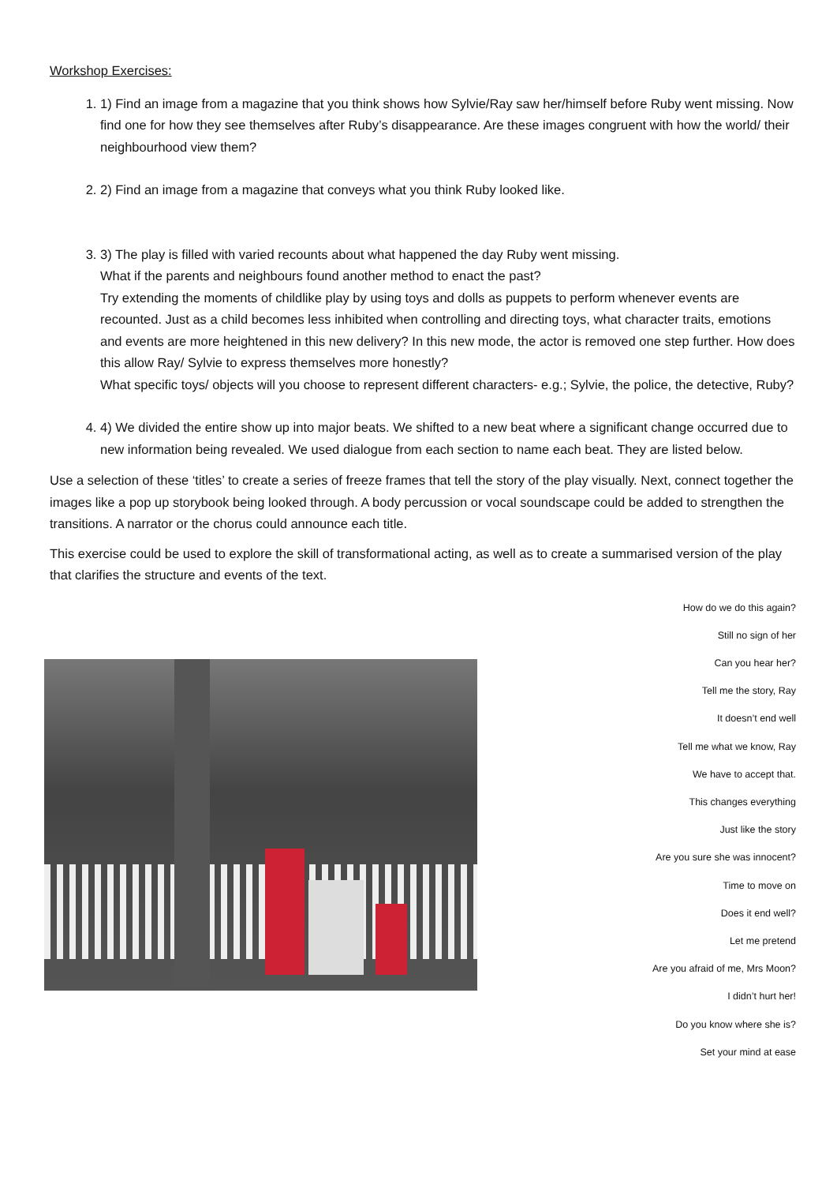Workshop Exercises:
1. 1) Find an image from a magazine that you think shows how Sylvie/Ray saw her/himself before Ruby went missing. Now find one for how they see themselves after Ruby’s disappearance. Are these images congruent with how the world/ their neighbourhood view them?
2. 2) Find an image from a magazine that conveys what you think Ruby looked like.
3. 3) The play is filled with varied recounts about what happened the day Ruby went missing.
What if the parents and neighbours found another method to enact the past?
Try extending the moments of childlike play by using toys and dolls as puppets to perform whenever events are recounted. Just as a child becomes less inhibited when controlling and directing toys, what character traits, emotions and events are more heightened in this new delivery? In this new mode, the actor is removed one step further. How does this allow Ray/ Sylvie to express themselves more honestly?
What specific toys/ objects will you choose to represent different characters- e.g.; Sylvie, the police, the detective, Ruby?
4. 4) We divided the entire show up into major beats. We shifted to a new beat where a significant change occurred due to new information being revealed. We used dialogue from each section to name each beat. They are listed below.
Use a selection of these ‘titles’ to create a series of freeze frames that tell the story of the play visually. Next, connect together the images like a pop up storybook being looked through. A body percussion or vocal soundscape could be added to strengthen the transitions. A narrator or the chorus could announce each title.
This exercise could be used to explore the skill of transformational acting, as well as to create a summarised version of the play that clarifies the structure and events of the text.
How do we do this again?
Still no sign of her
Can you hear her?
Tell me the story, Ray
It doesn’t end well
Tell me what we know, Ray
We have to accept that.
This changes everything
Just like the story
Are you sure she was innocent?
Time to move on
Does it end well?
Let me pretend
Are you afraid of me, Mrs Moon?
I didn’t hurt her!
Do you know where she is?
Set your mind at ease